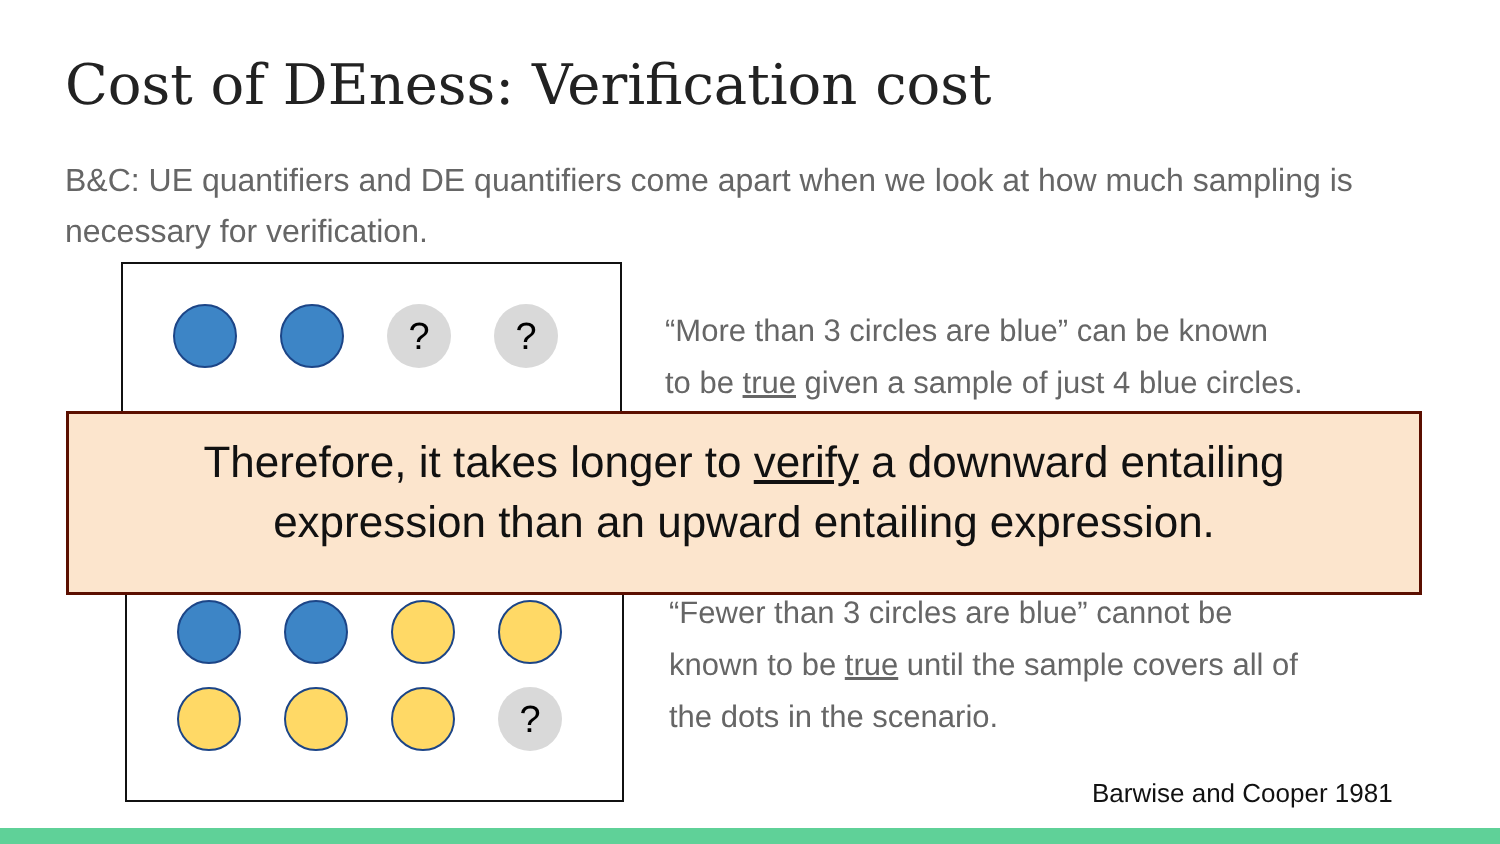Cost of DEness: Verification cost
B&C: UE quantifiers and DE quantifiers come apart when we look at how much sampling is necessary for verification.
? ?
“More than 3 circles are blue” can be known
to be true given a sample of just 4 blue circles.
?
“Fewer than 3 circles are blue” cannot be
known to be true until the sample covers all of
the dots in the scenario.
Therefore, it takes longer to verify a downward entailing
expression than an upward entailing expression.
Barwise and Cooper 1981